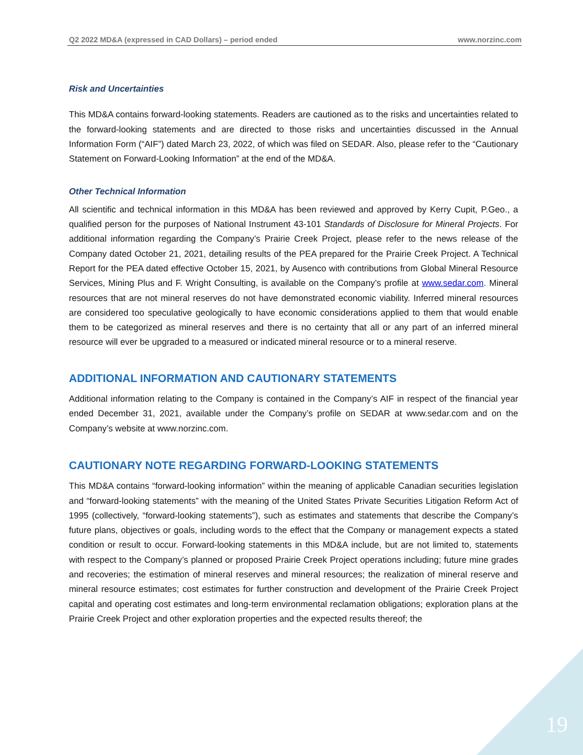Q2 2022 MD&A (expressed in CAD Dollars) – period ended www.norzinc.com
Risk and Uncertainties
This MD&A contains forward-looking statements. Readers are cautioned as to the risks and uncertainties related to the forward-looking statements and are directed to those risks and uncertainties discussed in the Annual Information Form (“AIF”) dated March 23, 2022, of which was filed on SEDAR. Also, please refer to the “Cautionary Statement on Forward-Looking Information” at the end of the MD&A.
Other Technical Information
All scientific and technical information in this MD&A has been reviewed and approved by Kerry Cupit, P.Geo., a qualified person for the purposes of National Instrument 43-101 Standards of Disclosure for Mineral Projects. For additional information regarding the Company’s Prairie Creek Project, please refer to the news release of the Company dated October 21, 2021, detailing results of the PEA prepared for the Prairie Creek Project. A Technical Report for the PEA dated effective October 15, 2021, by Ausenco with contributions from Global Mineral Resource Services, Mining Plus and F. Wright Consulting, is available on the Company’s profile at www.sedar.com. Mineral resources that are not mineral reserves do not have demonstrated economic viability. Inferred mineral resources are considered too speculative geologically to have economic considerations applied to them that would enable them to be categorized as mineral reserves and there is no certainty that all or any part of an inferred mineral resource will ever be upgraded to a measured or indicated mineral resource or to a mineral reserve.
ADDITIONAL INFORMATION AND CAUTIONARY STATEMENTS
Additional information relating to the Company is contained in the Company’s AIF in respect of the financial year ended December 31, 2021, available under the Company’s profile on SEDAR at www.sedar.com and on the Company’s website at www.norzinc.com.
CAUTIONARY NOTE REGARDING FORWARD-LOOKING STATEMENTS
This MD&A contains “forward-looking information” within the meaning of applicable Canadian securities legislation and “forward-looking statements” with the meaning of the United States Private Securities Litigation Reform Act of 1995 (collectively, “forward-looking statements”), such as estimates and statements that describe the Company’s future plans, objectives or goals, including words to the effect that the Company or management expects a stated condition or result to occur. Forward-looking statements in this MD&A include, but are not limited to, statements with respect to the Company’s planned or proposed Prairie Creek Project operations including; future mine grades and recoveries; the estimation of mineral reserves and mineral resources; the realization of mineral reserve and mineral resource estimates; cost estimates for further construction and development of the Prairie Creek Project capital and operating cost estimates and long-term environmental reclamation obligations; exploration plans at the Prairie Creek Project and other exploration properties and the expected results thereof; the
19